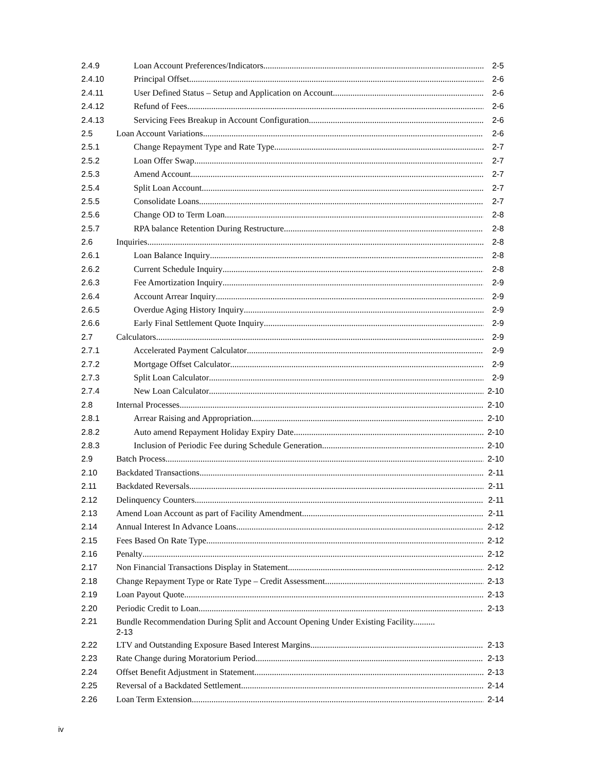2.4.9 Loan Account Preferences/Indicators 2-5
2.4.10 Principal Offset 2-6
2.4.11 User Defined Status – Setup and Application on Account 2-6
2.4.12 Refund of Fees 2-6
2.4.13 Servicing Fees Breakup in Account Configuration 2-6
2.5 Loan Account Variations 2-6
2.5.1 Change Repayment Type and Rate Type 2-7
2.5.2 Loan Offer Swap 2-7
2.5.3 Amend Account 2-7
2.5.4 Split Loan Account 2-7
2.5.5 Consolidate Loans 2-7
2.5.6 Change OD to Term Loan 2-8
2.5.7 RPA balance Retention During Restructure 2-8
2.6 Inquiries 2-8
2.6.1 Loan Balance Inquiry 2-8
2.6.2 Current Schedule Inquiry 2-8
2.6.3 Fee Amortization Inquiry 2-9
2.6.4 Account Arrear Inquiry 2-9
2.6.5 Overdue Aging History Inquiry 2-9
2.6.6 Early Final Settlement Quote Inquiry 2-9
2.7 Calculators 2-9
2.7.1 Accelerated Payment Calculator 2-9
2.7.2 Mortgage Offset Calculator 2-9
2.7.3 Split Loan Calculator 2-9
2.7.4 New Loan Calculator 2-10
2.8 Internal Processes 2-10
2.8.1 Arrear Raising and Appropriation 2-10
2.8.2 Auto amend Repayment Holiday Expiry Date 2-10
2.8.3 Inclusion of Periodic Fee during Schedule Generation 2-10
2.9 Batch Process 2-10
2.10 Backdated Transactions 2-11
2.11 Backdated Reversals 2-11
2.12 Delinquency Counters 2-11
2.13 Amend Loan Account as part of Facility Amendment 2-11
2.14 Annual Interest In Advance Loans 2-12
2.15 Fees Based On Rate Type 2-12
2.16 Penalty 2-12
2.17 Non Financial Transactions Display in Statement 2-12
2.18 Change Repayment Type or Rate Type – Credit Assessment 2-13
2.19 Loan Payout Quote 2-13
2.20 Periodic Credit to Loan 2-13
2.21 Bundle Recommendation During Split and Account Opening Under Existing Facility..........
2-13
2.22 LTV and Outstanding Exposure Based Interest Margins 2-13
2.23 Rate Change during Moratorium Period 2-13
2.24 Offset Benefit Adjustment in Statement 2-13
2.25 Reversal of a Backdated Settlement 2-14
2.26 Loan Term Extension 2-14
iv